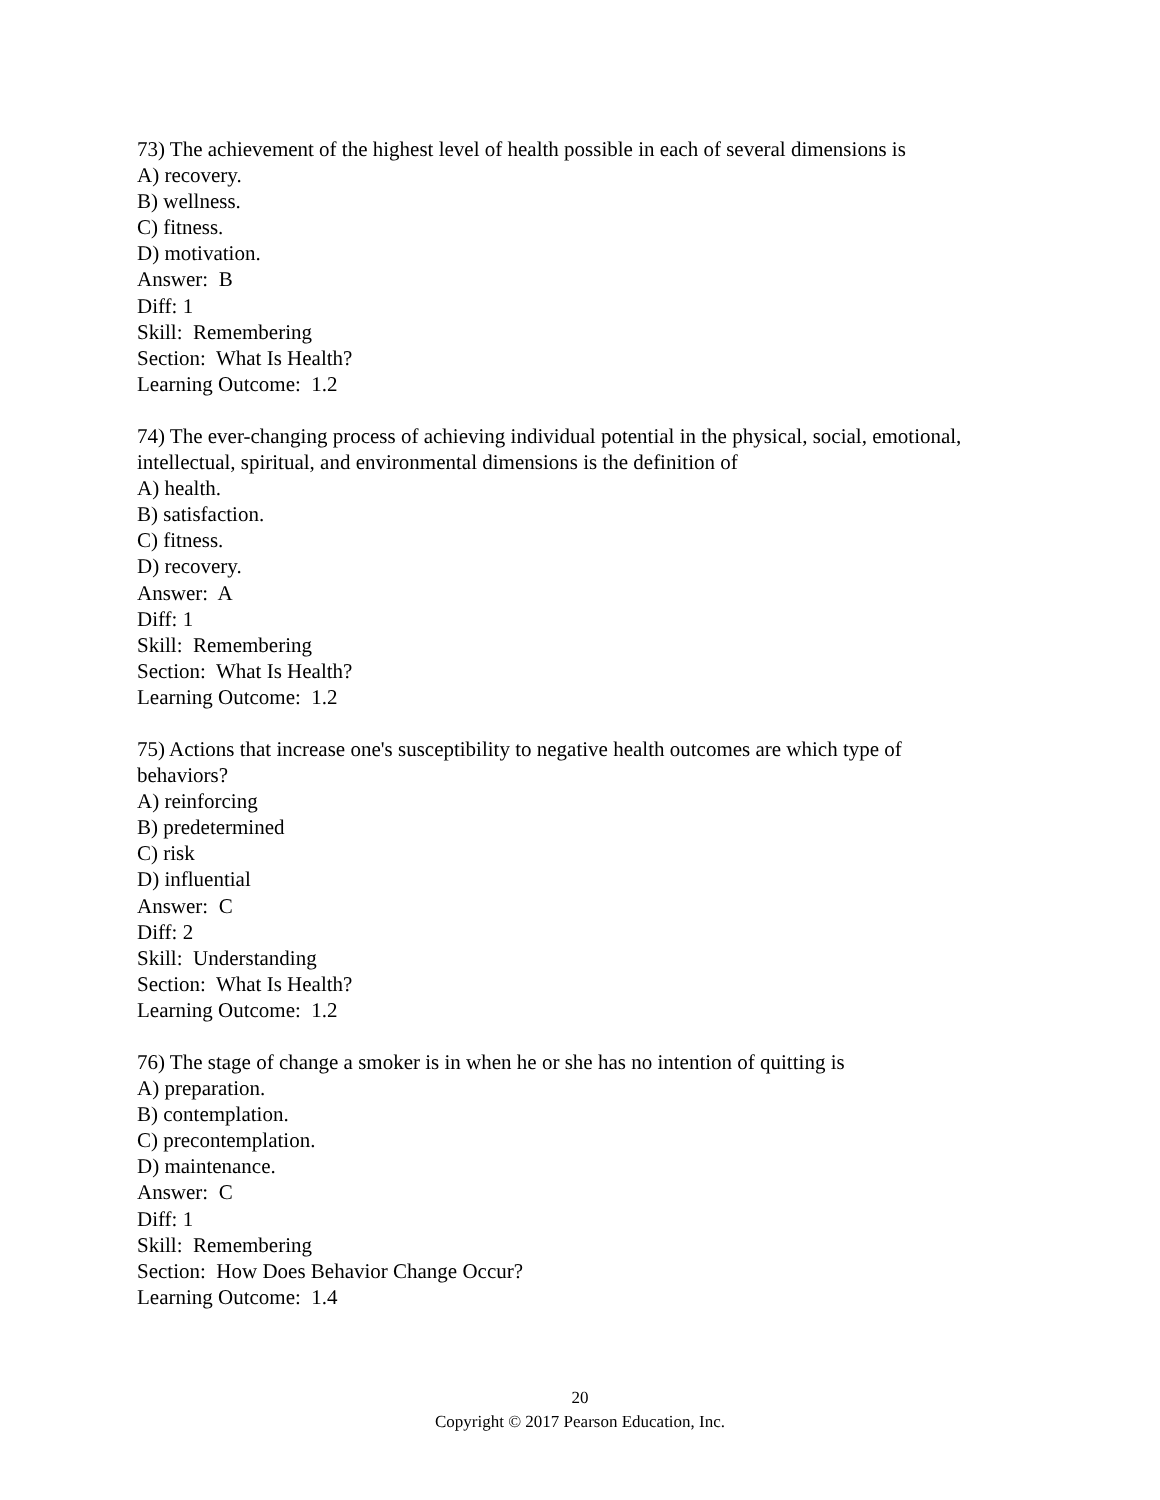73) The achievement of the highest level of health possible in each of several dimensions is
A) recovery.
B) wellness.
C) fitness.
D) motivation.
Answer: B
Diff: 1
Skill: Remembering
Section: What Is Health?
Learning Outcome: 1.2
74) The ever-changing process of achieving individual potential in the physical, social, emotional, intellectual, spiritual, and environmental dimensions is the definition of
A) health.
B) satisfaction.
C) fitness.
D) recovery.
Answer: A
Diff: 1
Skill: Remembering
Section: What Is Health?
Learning Outcome: 1.2
75) Actions that increase one's susceptibility to negative health outcomes are which type of behaviors?
A) reinforcing
B) predetermined
C) risk
D) influential
Answer: C
Diff: 2
Skill: Understanding
Section: What Is Health?
Learning Outcome: 1.2
76) The stage of change a smoker is in when he or she has no intention of quitting is
A) preparation.
B) contemplation.
C) precontemplation.
D) maintenance.
Answer: C
Diff: 1
Skill: Remembering
Section: How Does Behavior Change Occur?
Learning Outcome: 1.4
20
Copyright © 2017 Pearson Education, Inc.